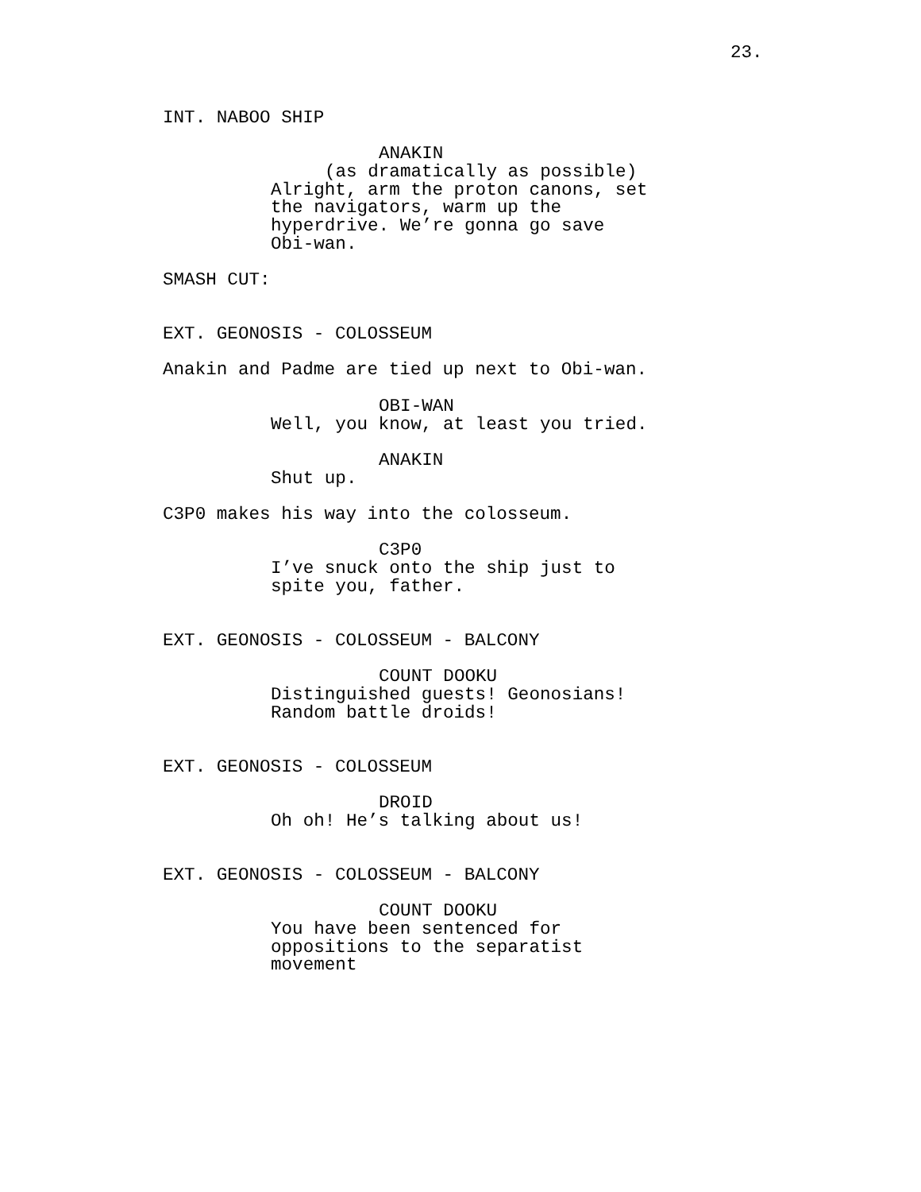23.
INT. NABOO SHIP
ANAKIN
(as dramatically as possible)
Alright, arm the proton canons, set the navigators, warm up the hyperdrive. We’re gonna go save Obi-wan.
SMASH CUT:
EXT. GEONOSIS - COLOSSEUM
Anakin and Padme are tied up next to Obi-wan.
OBI-WAN
Well, you know, at least you tried.
ANAKIN
Shut up.
C3P0 makes his way into the colosseum.
C3P0
I’ve snuck onto the ship just to spite you, father.
EXT. GEONOSIS - COLOSSEUM - BALCONY
COUNT DOOKU
Distinguished guests! Geonosians! Random battle droids!
EXT. GEONOSIS - COLOSSEUM
DROID
Oh oh! He’s talking about us!
EXT. GEONOSIS - COLOSSEUM - BALCONY
COUNT DOOKU
You have been sentenced for oppositions to the separatist movement